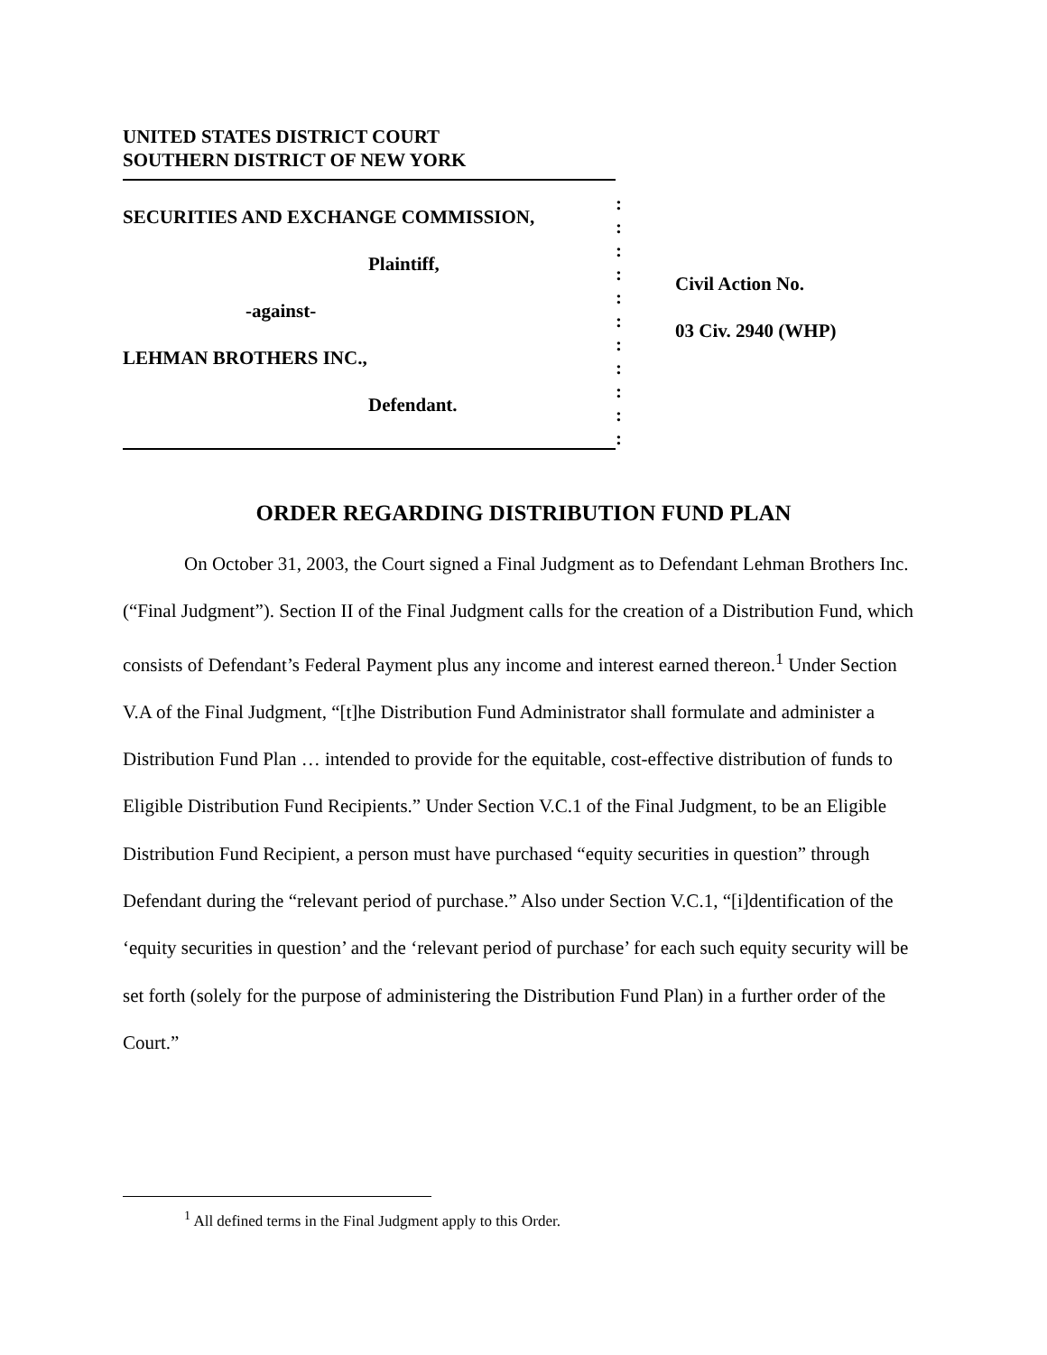UNITED STATES DISTRICT COURT
SOUTHERN DISTRICT OF NEW YORK
SECURITIES AND EXCHANGE COMMISSION,
Plaintiff,
-against-
LEHMAN BROTHERS INC.,
Defendant.
:
:
:
:
:
:
:
:
:
:
:
Civil Action No.
03 Civ. 2940 (WHP)
ORDER REGARDING DISTRIBUTION FUND PLAN
On October 31, 2003, the Court signed a Final Judgment as to Defendant Lehman Brothers Inc. (“Final Judgment”). Section II of the Final Judgment calls for the creation of a Distribution Fund, which consists of Defendant’s Federal Payment plus any income and interest earned thereon.<sup>1</sup> Under Section V.A of the Final Judgment, “[t]he Distribution Fund Administrator shall formulate and administer a Distribution Fund Plan … intended to provide for the equitable, cost-effective distribution of funds to Eligible Distribution Fund Recipients.” Under Section V.C.1 of the Final Judgment, to be an Eligible Distribution Fund Recipient, a person must have purchased “equity securities in question” through Defendant during the “relevant period of purchase.” Also under Section V.C.1, “[i]dentification of the ‘equity securities in question’ and the ‘relevant period of purchase’ for each such equity security will be set forth (solely for the purpose of administering the Distribution Fund Plan) in a further order of the Court.”
<sup>1</sup> All defined terms in the Final Judgment apply to this Order.